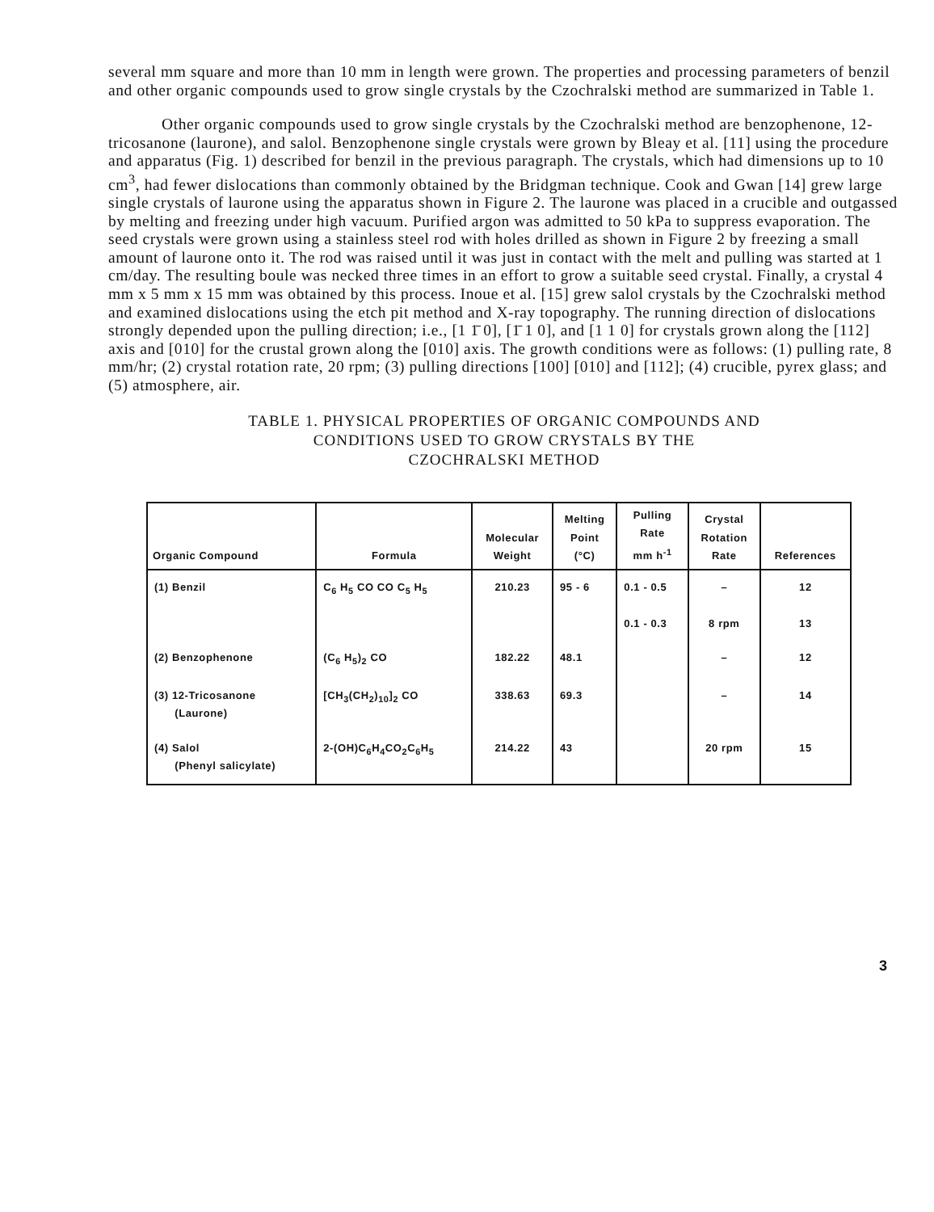several mm square and more than 10 mm in length were grown. The properties and processing parameters of benzil and other organic compounds used to grow single crystals by the Czochralski method are summarized in Table 1.
Other organic compounds used to grow single crystals by the Czochralski method are benzophenone, 12-tricosanone (laurone), and salol. Benzophenone single crystals were grown by Bleay et al. [11] using the procedure and apparatus (Fig. 1) described for benzil in the previous paragraph. The crystals, which had dimensions up to 10 cm<sup>3</sup>, had fewer dislocations than commonly obtained by the Bridgman technique. Cook and Gwan [14] grew large single crystals of laurone using the apparatus shown in Figure 2. The laurone was placed in a crucible and outgassed by melting and freezing under high vacuum. Purified argon was admitted to 50 kPa to suppress evaporation. The seed crystals were grown using a stainless steel rod with holes drilled as shown in Figure 2 by freezing a small amount of laurone onto it. The rod was raised until it was just in contact with the melt and pulling was started at 1 cm/day. The resulting boule was necked three times in an effort to grow a suitable seed crystal. Finally, a crystal 4 mm x 5 mm x 15 mm was obtained by this process. Inoue et al. [15] grew salol crystals by the Czochralski method and examined dislocations using the etch pit method and X-ray topography. The running direction of dislocations strongly depended upon the pulling direction; i.e., [1 1̄ 0], [1̄ 1 0], and [1 1 0] for crystals grown along the [112] axis and [010] for the crustal grown along the [010] axis. The growth conditions were as follows: (1) pulling rate, 8 mm/hr; (2) crystal rotation rate, 20 rpm; (3) pulling directions [100] [010] and [112]; (4) crucible, pyrex glass; and (5) atmosphere, air.
TABLE 1. PHYSICAL PROPERTIES OF ORGANIC COMPOUNDS AND
CONDITIONS USED TO GROW CRYSTALS BY THE
CZOCHRALSKI METHOD
| Organic Compound | Formula | Molecular Weight | Melting Point (°C) | Pulling Rate mm h<sup>-1</sup> | Crystal Rotation Rate | References |
| --- | --- | --- | --- | --- | --- | --- |
| (1) Benzil | C<sub>6</sub> H<sub>5</sub> CO CO C<sub>5</sub> H<sub>5</sub> | 210.23 | 95 - 6 | 0.1 - 0.5 0.1 - 0.3 | – 8 rpm | 12 13 |
| (2) Benzophenone | (C<sub>6</sub> H<sub>5</sub>)<sub>2</sub> CO | 182.22 | 48.1 | | – | 12 |
| (3) 12-Tricosanone (Laurone) | [CH<sub>3</sub>(CH<sub>2</sub>)<sub>10</sub>]<sub>2</sub> CO | 338.63 | 69.3 | | – | 14 |
| (4) Salol (Phenyl salicylate) | 2-(OH)C<sub>6</sub>H<sub>4</sub>CO<sub>2</sub>C<sub>6</sub>H<sub>5</sub> | 214.22 | 43 | | 20 rpm | 15 |
3